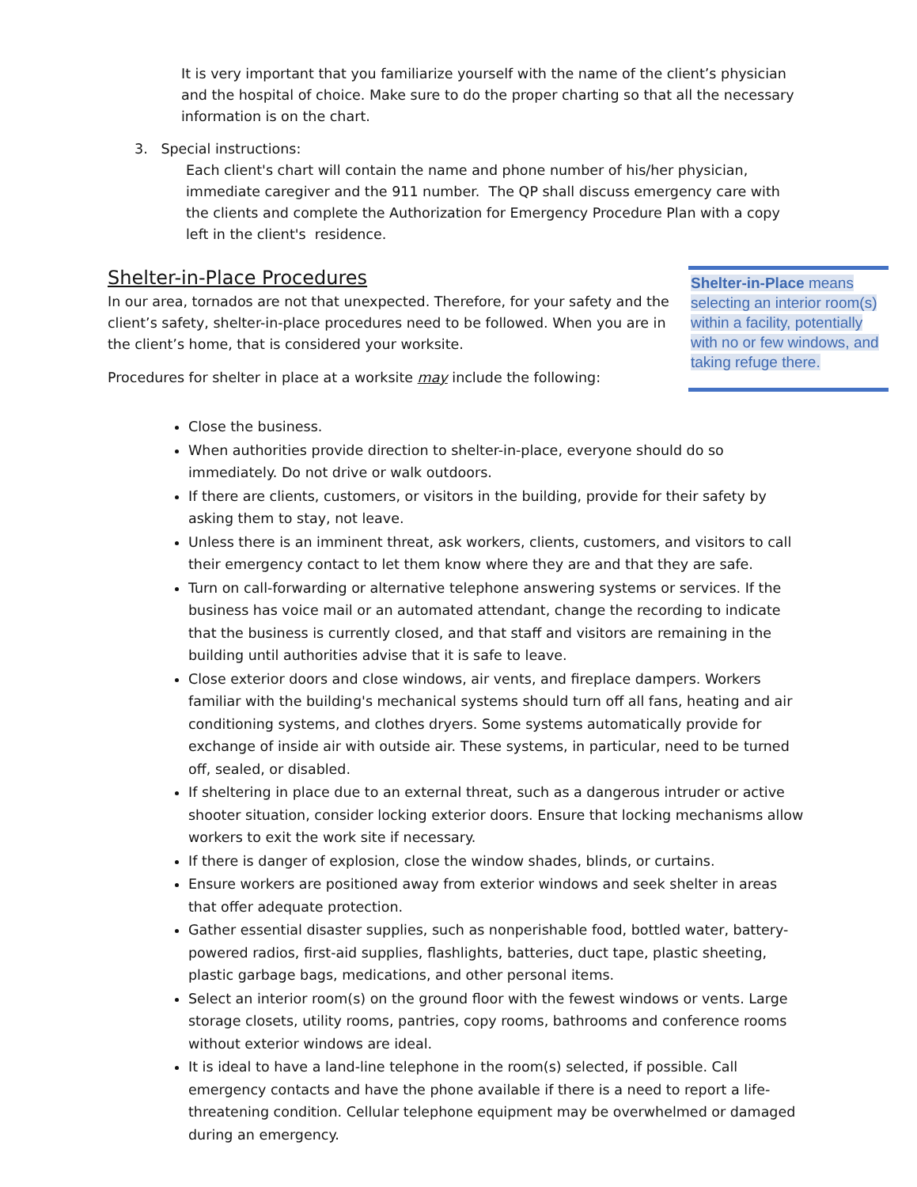It is very important that you familiarize yourself with the name of the client’s physician and the hospital of choice. Make sure to do the proper charting so that all the necessary information is on the chart.
3. Special instructions:
Each client's chart will contain the name and phone number of his/her physician, immediate caregiver and the 911 number. The QP shall discuss emergency care with the clients and complete the Authorization for Emergency Procedure Plan with a copy left in the client's residence.
Shelter-in-Place Procedures
In our area, tornados are not that unexpected. Therefore, for your safety and the client’s safety, shelter-in-place procedures need to be followed. When you are in the client’s home, that is considered your worksite.
Procedures for shelter in place at a worksite may include the following:
Shelter-in-Place means selecting an interior room(s) within a facility, potentially with no or few windows, and taking refuge there.
Close the business.
When authorities provide direction to shelter-in-place, everyone should do so immediately. Do not drive or walk outdoors.
If there are clients, customers, or visitors in the building, provide for their safety by asking them to stay, not leave.
Unless there is an imminent threat, ask workers, clients, customers, and visitors to call their emergency contact to let them know where they are and that they are safe.
Turn on call-forwarding or alternative telephone answering systems or services. If the business has voice mail or an automated attendant, change the recording to indicate that the business is currently closed, and that staff and visitors are remaining in the building until authorities advise that it is safe to leave.
Close exterior doors and close windows, air vents, and fireplace dampers. Workers familiar with the building's mechanical systems should turn off all fans, heating and air conditioning systems, and clothes dryers. Some systems automatically provide for exchange of inside air with outside air. These systems, in particular, need to be turned off, sealed, or disabled.
If sheltering in place due to an external threat, such as a dangerous intruder or active shooter situation, consider locking exterior doors. Ensure that locking mechanisms allow workers to exit the work site if necessary.
If there is danger of explosion, close the window shades, blinds, or curtains.
Ensure workers are positioned away from exterior windows and seek shelter in areas that offer adequate protection.
Gather essential disaster supplies, such as nonperishable food, bottled water, battery-powered radios, first-aid supplies, flashlights, batteries, duct tape, plastic sheeting, plastic garbage bags, medications, and other personal items.
Select an interior room(s) on the ground floor with the fewest windows or vents. Large storage closets, utility rooms, pantries, copy rooms, bathrooms and conference rooms without exterior windows are ideal.
It is ideal to have a land-line telephone in the room(s) selected, if possible. Call emergency contacts and have the phone available if there is a need to report a life-threatening condition. Cellular telephone equipment may be overwhelmed or damaged during an emergency.